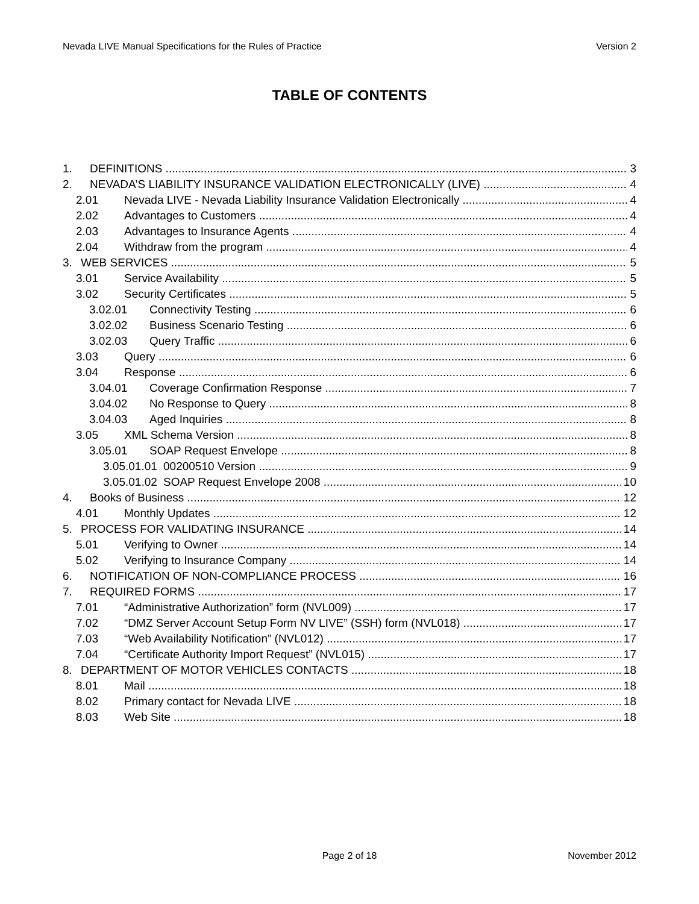Nevada LIVE Manual Specifications for the Rules of Practice Version 2
TABLE OF CONTENTS
1. DEFINITIONS 3
2. NEVADA’S LIABILITY INSURANCE VALIDATION ELECTRONICALLY (LIVE) 4
2.01 Nevada LIVE - Nevada Liability Insurance Validation Electronically 4
2.02 Advantages to Customers 4
2.03 Advantages to Insurance Agents 4
2.04 Withdraw from the program 4
3. WEB SERVICES 5
3.01 Service Availability 5
3.02 Security Certificates 5
3.02.01 Connectivity Testing 6
3.02.02 Business Scenario Testing 6
3.02.03 Query Traffic 6
3.03 Query 6
3.04 Response 6
3.04.01 Coverage Confirmation Response 7
3.04.02 No Response to Query 8
3.04.03 Aged Inquiries 8
3.05 XML Schema Version 8
3.05.01 SOAP Request Envelope 8
3.05.01.01 00200510 Version 9
3.05.01.02 SOAP Request Envelope 2008 10
4. Books of Business 12
4.01 Monthly Updates 12
5. PROCESS FOR VALIDATING INSURANCE 14
5.01 Verifying to Owner 14
5.02 Verifying to Insurance Company 14
6. NOTIFICATION OF NON-COMPLIANCE PROCESS 16
7. REQUIRED FORMS 17
7.01 “Administrative Authorization” form (NVL009) 17
7.02 “DMZ Server Account Setup Form NV LIVE” (SSH) form (NVL018) 17
7.03 “Web Availability Notification” (NVL012) 17
7.04 “Certificate Authority Import Request” (NVL015) 17
8. DEPARTMENT OF MOTOR VEHICLES CONTACTS 18
8.01 Mail 18
8.02 Primary contact for Nevada LIVE 18
8.03 Web Site 18
Page 2 of 18 November 2012